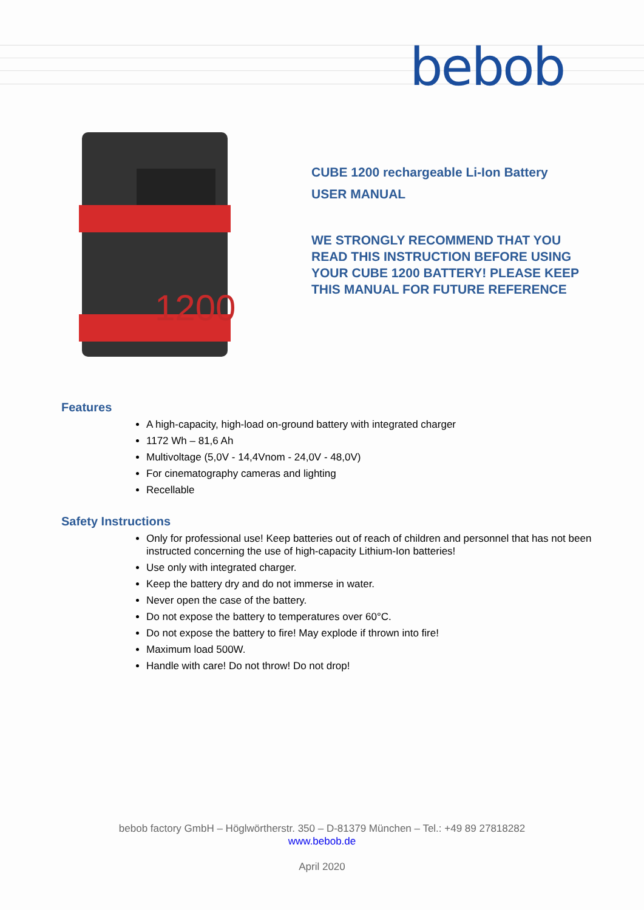bebob
1200
CUBE 1200 rechargeable Li-Ion Battery
USER MANUAL
WE STRONGLY RECOMMEND THAT YOU
READ THIS INSTRUCTION BEFORE USING
YOUR CUBE 1200 BATTERY! PLEASE KEEP
THIS MANUAL FOR FUTURE REFERENCE
Features
A high-capacity, high-load on-ground battery with integrated charger
1172 Wh – 81,6 Ah
Multivoltage (5,0V - 14,4Vnom - 24,0V - 48,0V)
For cinematography cameras and lighting
Recellable
Safety Instructions
Only for professional use! Keep batteries out of reach of children and personnel that has not been instructed concerning the use of high-capacity Lithium-Ion batteries!
Use only with integrated charger.
Keep the battery dry and do not immerse in water.
Never open the case of the battery.
Do not expose the battery to temperatures over 60°C.
Do not expose the battery to fire! May explode if thrown into fire!
Maximum load 500W.
Handle with care! Do not throw! Do not drop!
bebob factory GmbH – Höglwörtherstr. 350 – D-81379 München – Tel.: +49 89 27818282
www.bebob.de
April 2020